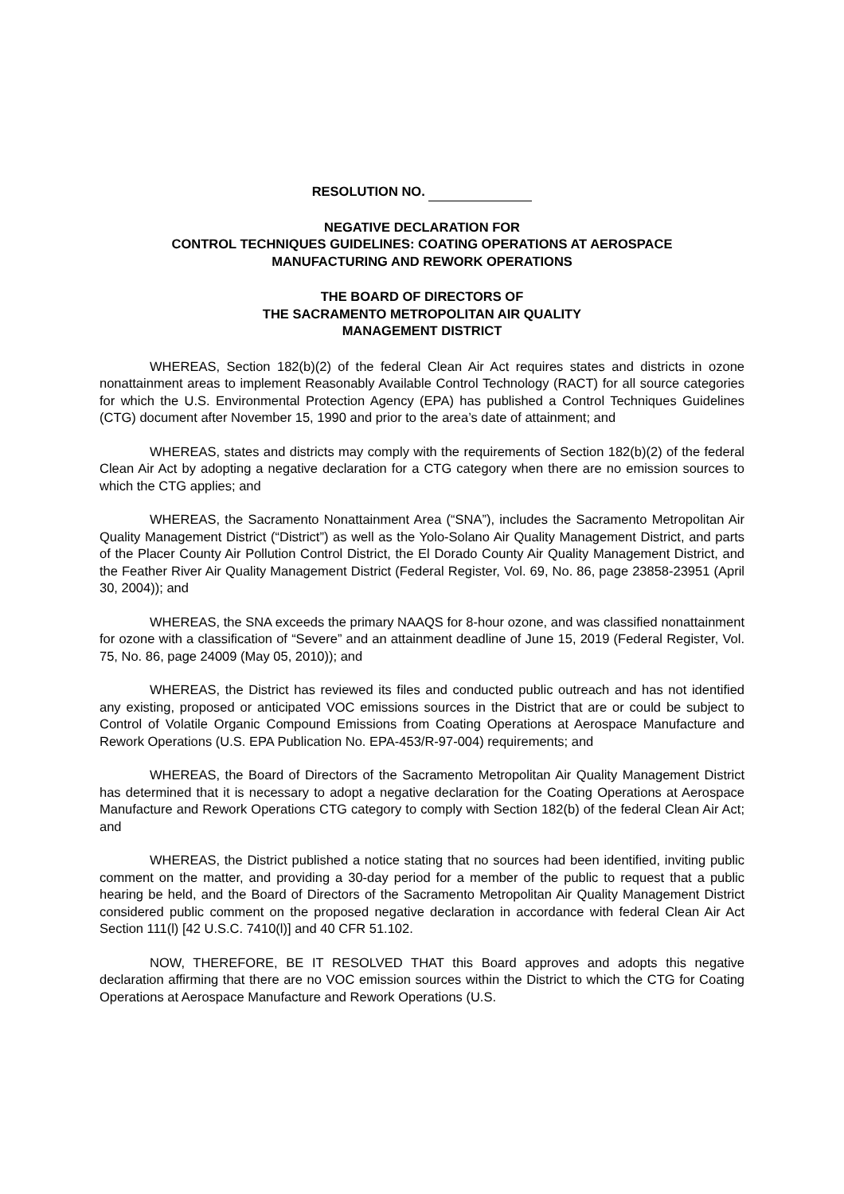RESOLUTION NO.
NEGATIVE DECLARATION FOR
CONTROL TECHNIQUES GUIDELINES: COATING OPERATIONS AT AEROSPACE
MANUFACTURING AND REWORK OPERATIONS
THE BOARD OF DIRECTORS OF
THE SACRAMENTO METROPOLITAN AIR QUALITY
MANAGEMENT DISTRICT
WHEREAS, Section 182(b)(2) of the federal Clean Air Act requires states and districts in ozone nonattainment areas to implement Reasonably Available Control Technology (RACT) for all source categories for which the U.S. Environmental Protection Agency (EPA) has published a Control Techniques Guidelines (CTG) document after November 15, 1990 and prior to the area’s date of attainment; and
WHEREAS, states and districts may comply with the requirements of Section 182(b)(2) of the federal Clean Air Act by adopting a negative declaration for a CTG category when there are no emission sources to which the CTG applies; and
WHEREAS, the Sacramento Nonattainment Area (“SNA”), includes the Sacramento Metropolitan Air Quality Management District (“District”) as well as the Yolo-Solano Air Quality Management District, and parts of the Placer County Air Pollution Control District, the El Dorado County Air Quality Management District, and the Feather River Air Quality Management District (Federal Register, Vol. 69, No. 86, page 23858-23951 (April 30, 2004)); and
WHEREAS, the SNA exceeds the primary NAAQS for 8-hour ozone, and was classified nonattainment for ozone with a classification of “Severe” and an attainment deadline of June 15, 2019 (Federal Register, Vol. 75, No. 86, page 24009 (May 05, 2010)); and
WHEREAS, the District has reviewed its files and conducted public outreach and has not identified any existing, proposed or anticipated VOC emissions sources in the District that are or could be subject to Control of Volatile Organic Compound Emissions from Coating Operations at Aerospace Manufacture and Rework Operations (U.S. EPA Publication No. EPA-453/R-97-004) requirements; and
WHEREAS, the Board of Directors of the Sacramento Metropolitan Air Quality Management District has determined that it is necessary to adopt a negative declaration for the Coating Operations at Aerospace Manufacture and Rework Operations CTG category to comply with Section 182(b) of the federal Clean Air Act; and
WHEREAS, the District published a notice stating that no sources had been identified, inviting public comment on the matter, and providing a 30-day period for a member of the public to request that a public hearing be held, and the Board of Directors of the Sacramento Metropolitan Air Quality Management District considered public comment on the proposed negative declaration in accordance with federal Clean Air Act Section 111(l) [42 U.S.C. 7410(l)] and 40 CFR 51.102.
NOW, THEREFORE, BE IT RESOLVED THAT this Board approves and adopts this negative declaration affirming that there are no VOC emission sources within the District to which the CTG for Coating Operations at Aerospace Manufacture and Rework Operations (U.S.